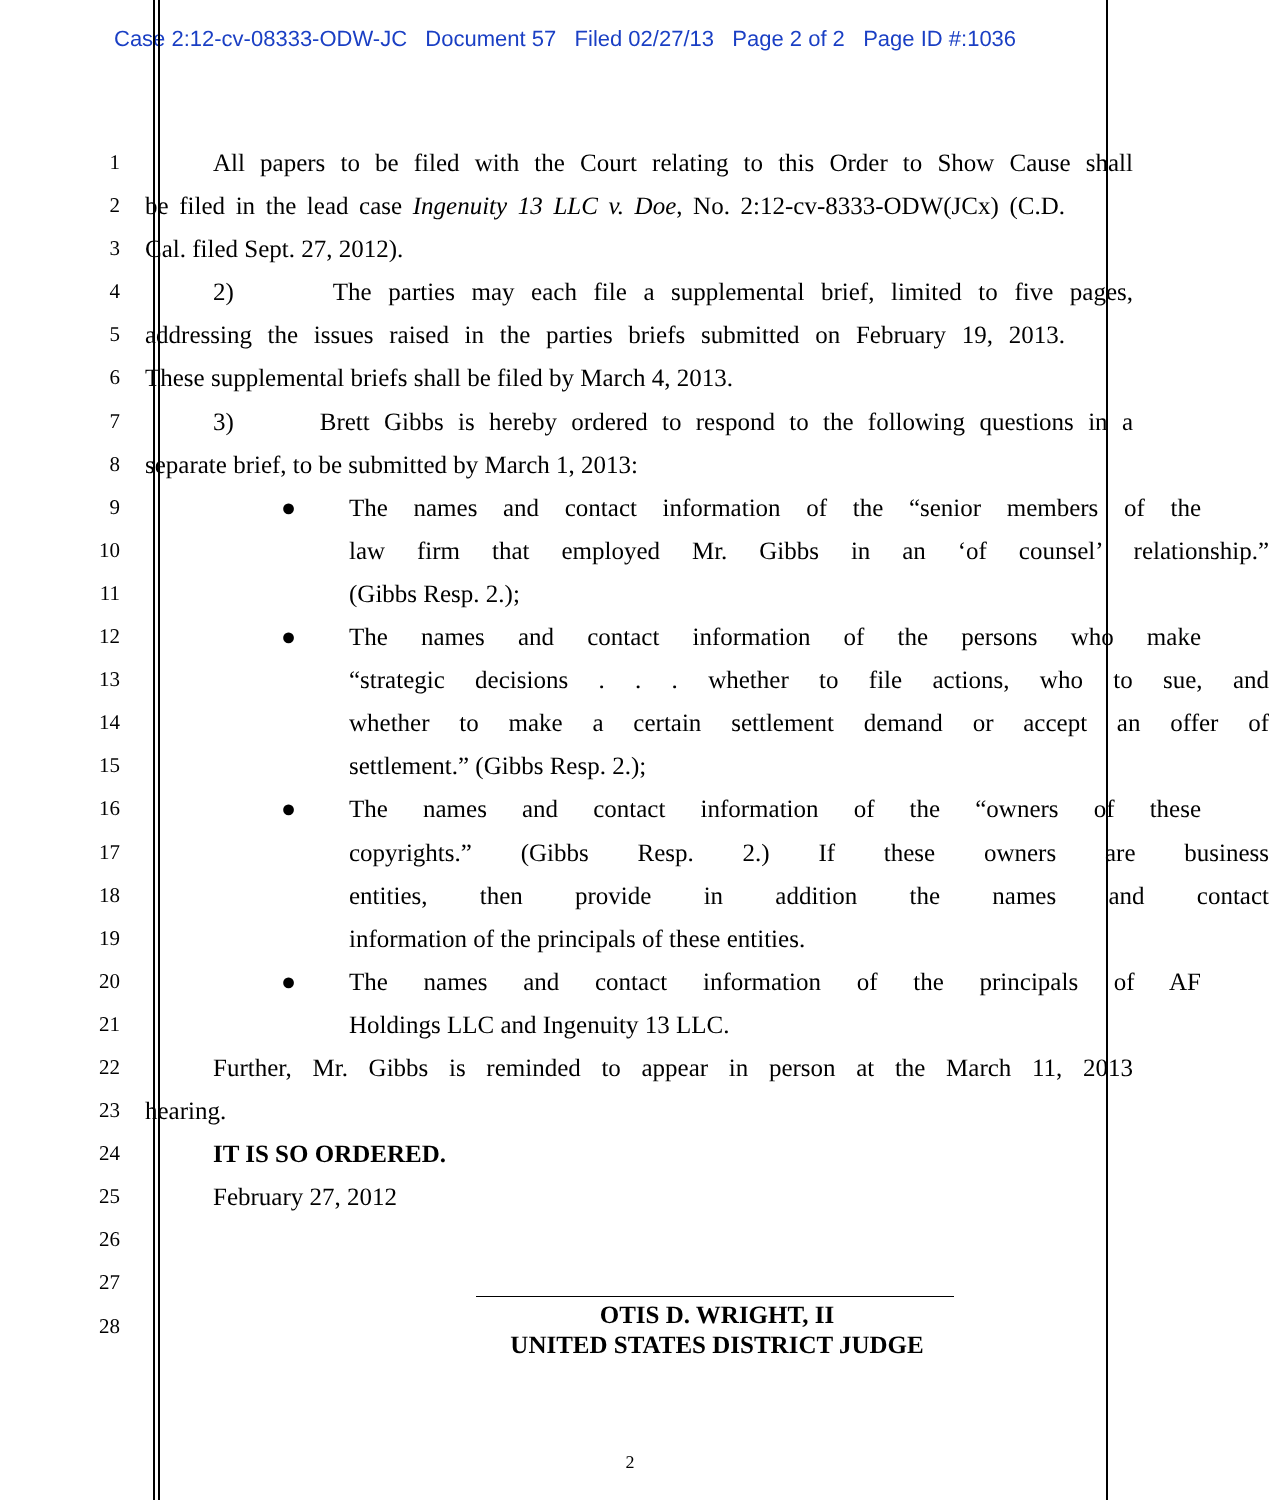Case 2:12-cv-08333-ODW-JC Document 57 Filed 02/27/13 Page 2 of 2 Page ID #:1036
1
All papers to be filed with the Court relating to this Order to Show Cause shall
2
be filed in the lead case Ingenuity 13 LLC v. Doe, No. 2:12-cv-8333-ODW(JCx) (C.D.
3
Cal. filed Sept. 27, 2012).
4
2) The parties may each file a supplemental brief, limited to five pages,
5
addressing the issues raised in the parties briefs submitted on February 19, 2013.
6
These supplemental briefs shall be filed by March 4, 2013.
7
3) Brett Gibbs is hereby ordered to respond to the following questions in a
8
separate brief, to be submitted by March 1, 2013:
9
● The names and contact information of the “senior members of the
10
law firm that employed Mr. Gibbs in an ‘of counsel’ relationship.”
11
(Gibbs Resp. 2.);
12
● The names and contact information of the persons who make
13
“strategic decisions . . . whether to file actions, who to sue, and
14
whether to make a certain settlement demand or accept an offer of
15
settlement.” (Gibbs Resp. 2.);
16
● The names and contact information of the “owners of these
17
copyrights.” (Gibbs Resp. 2.) If these owners are business
18
entities, then provide in addition the names and contact
19
information of the principals of these entities.
20
● The names and contact information of the principals of AF
21
Holdings LLC and Ingenuity 13 LLC.
22
Further, Mr. Gibbs is reminded to appear in person at the March 11, 2013
23
hearing.
24
IT IS SO ORDERED.
25
February 27, 2012
26
27
28
OTIS D. WRIGHT, II
UNITED STATES DISTRICT JUDGE
2